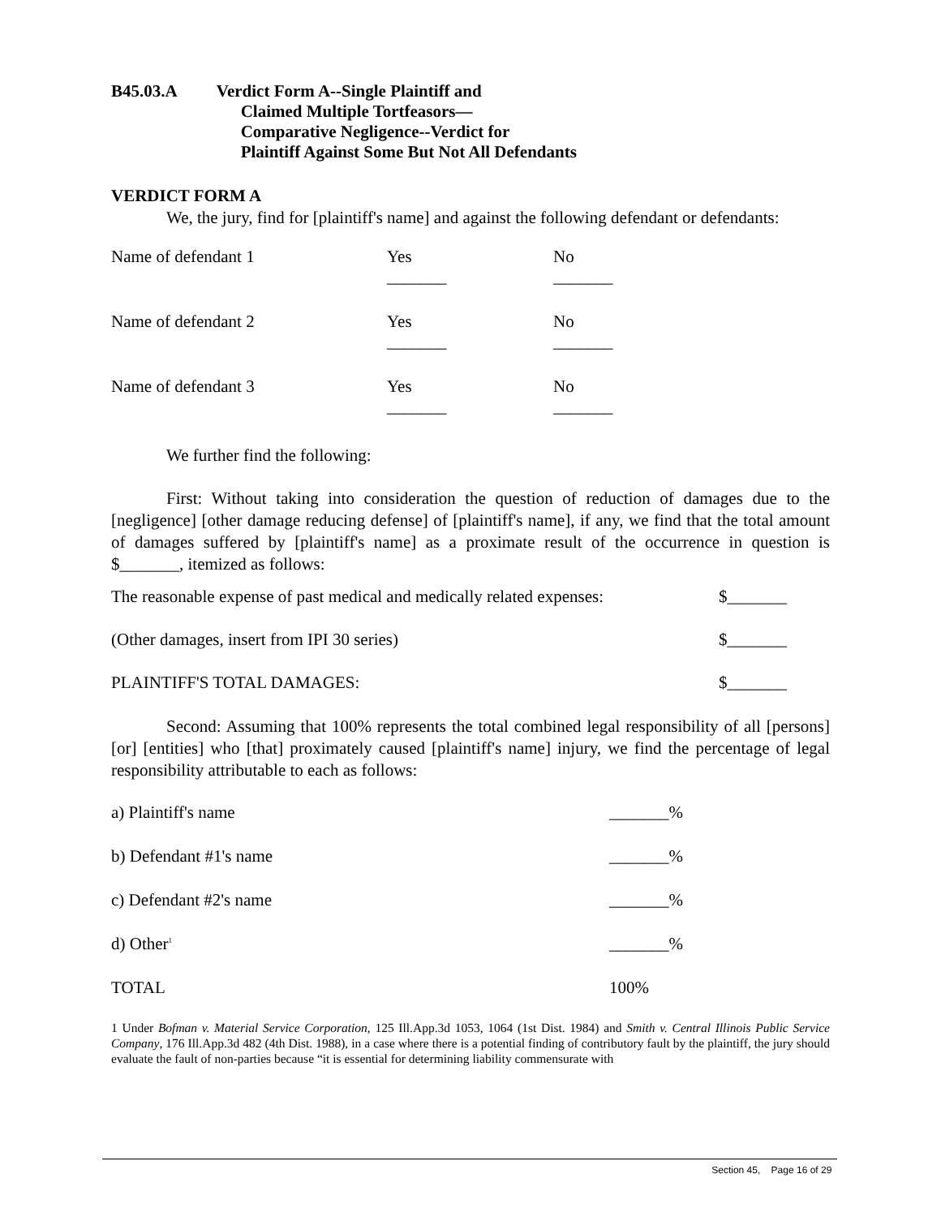B45.03.A Verdict Form A--Single Plaintiff and
Claimed Multiple Tortfeasors—
Comparative Negligence--Verdict for
Plaintiff Against Some But Not All Defendants
VERDICT FORM A
We, the jury, find for [plaintiff's name] and against the following defendant or defendants:
| Name of defendant 1 | Yes _______ | No _______ |
| Name of defendant 2 | Yes _______ | No _______ |
| Name of defendant 3 | Yes _______ | No _______ |
We further find the following:
First: Without taking into consideration the question of reduction of damages due to the [negligence] [other damage reducing defense] of [plaintiff's name], if any, we find that the total amount of damages suffered by [plaintiff's name] as a proximate result of the occurrence in question is $_______, itemized as follows:
| The reasonable expense of past medical and medically related expenses: | $_______ |
| (Other damages, insert from IPI 30 series) | $_______ |
| PLAINTIFF'S TOTAL DAMAGES: | $_______ |
Second: Assuming that 100% represents the total combined legal responsibility of all [persons] [or] [entities] who [that] proximately caused [plaintiff's name] injury, we find the percentage of legal responsibility attributable to each as follows:
| a) Plaintiff's name | _______% |
| b) Defendant #1's name | _______% |
| c) Defendant #2's name | _______% |
| d) Other<sup>1</sup> | _______% |
| TOTAL | 100% |
1 Under Bofman v. Material Service Corporation, 125 Ill.App.3d 1053, 1064 (1st Dist. 1984) and Smith v. Central Illinois Public Service Company, 176 Ill.App.3d 482 (4th Dist. 1988), in a case where there is a potential finding of contributory fault by the plaintiff, the jury should evaluate the fault of non-parties because “it is essential for determining liability commensurate with
Section 45, Page 16 of 29